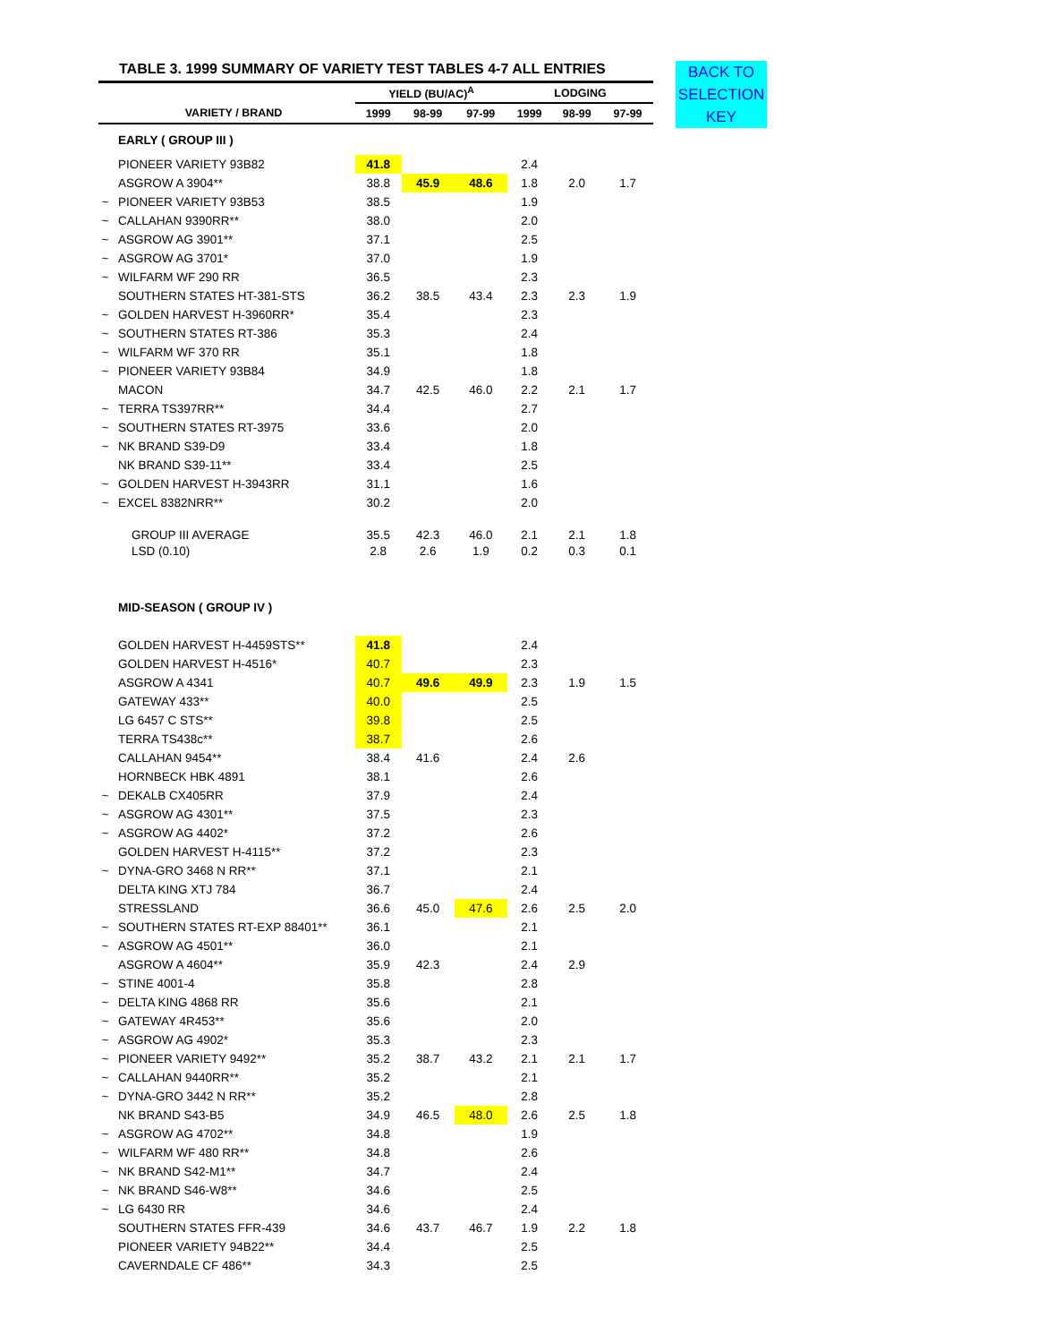TABLE 3. 1999 SUMMARY OF VARIETY TEST TABLES 4-7 ALL ENTRIES
BACK TO
SELECTION
KEY
| | | YIELD (BU/AC)<sup>A</sup> | | | LODGING | | |
| --- | --- | --- | --- | --- | --- | --- | --- |
| | VARIETY / BRAND | 1999 | 98-99 | 97-99 | 1999 | 98-99 | 97-99 |
| | EARLY ( GROUP III ) | | | | | | |
| | PIONEER VARIETY 93B82 | 41.8 | | | 2.4 | | |
| | ASGROW A 3904** | 38.8 | 45.9 | 48.6 | 1.8 | 2.0 | 1.7 |
| ~ | PIONEER VARIETY 93B53 | 38.5 | | | 1.9 | | |
| ~ | CALLAHAN 9390RR** | 38.0 | | | 2.0 | | |
| ~ | ASGROW AG 3901** | 37.1 | | | 2.5 | | |
| ~ | ASGROW AG 3701* | 37.0 | | | 1.9 | | |
| ~ | WILFARM WF 290 RR | 36.5 | | | 2.3 | | |
| | SOUTHERN STATES HT-381-STS | 36.2 | 38.5 | 43.4 | 2.3 | 2.3 | 1.9 |
| ~ | GOLDEN HARVEST H-3960RR* | 35.4 | | | 2.3 | | |
| ~ | SOUTHERN STATES RT-386 | 35.3 | | | 2.4 | | |
| ~ | WILFARM WF 370 RR | 35.1 | | | 1.8 | | |
| ~ | PIONEER VARIETY 93B84 | 34.9 | | | 1.8 | | |
| | MACON | 34.7 | 42.5 | 46.0 | 2.2 | 2.1 | 1.7 |
| ~ | TERRA TS397RR** | 34.4 | | | 2.7 | | |
| ~ | SOUTHERN STATES RT-3975 | 33.6 | | | 2.0 | | |
| ~ | NK BRAND S39-D9 | 33.4 | | | 1.8 | | |
| | NK BRAND S39-11** | 33.4 | | | 2.5 | | |
| ~ | GOLDEN HARVEST H-3943RR | 31.1 | | | 1.6 | | |
| ~ | EXCEL 8382NRR** | 30.2 | | | 2.0 | | |
| | GROUP III AVERAGE | 35.5 | 42.3 | 46.0 | 2.1 | 2.1 | 1.8 |
| | LSD (0.10) | 2.8 | 2.6 | 1.9 | 0.2 | 0.3 | 0.1 |
| | MID-SEASON ( GROUP IV ) | | | | | | |
| | GOLDEN HARVEST H-4459STS** | 41.8 | | | 2.4 | | |
| | GOLDEN HARVEST H-4516* | 40.7 | | | 2.3 | | |
| | ASGROW A 4341 | 40.7 | 49.6 | 49.9 | 2.3 | 1.9 | 1.5 |
| | GATEWAY 433** | 40.0 | | | 2.5 | | |
| | LG 6457 C STS** | 39.8 | | | 2.5 | | |
| | TERRA TS438c** | 38.7 | | | 2.6 | | |
| | CALLAHAN 9454** | 38.4 | 41.6 | | 2.4 | 2.6 | |
| | HORNBECK HBK 4891 | 38.1 | | | 2.6 | | |
| ~ | DEKALB CX405RR | 37.9 | | | 2.4 | | |
| ~ | ASGROW AG 4301** | 37.5 | | | 2.3 | | |
| ~ | ASGROW AG 4402* | 37.2 | | | 2.6 | | |
| | GOLDEN HARVEST H-4115** | 37.2 | | | 2.3 | | |
| ~ | DYNA-GRO 3468 N RR** | 37.1 | | | 2.1 | | |
| | DELTA KING XTJ 784 | 36.7 | | | 2.4 | | |
| | STRESSLAND | 36.6 | 45.0 | 47.6 | 2.6 | 2.5 | 2.0 |
| ~ | SOUTHERN STATES RT-EXP 88401** | 36.1 | | | 2.1 | | |
| ~ | ASGROW AG 4501** | 36.0 | | | 2.1 | | |
| | ASGROW A 4604** | 35.9 | 42.3 | | 2.4 | 2.9 | |
| ~ | STINE 4001-4 | 35.8 | | | 2.8 | | |
| ~ | DELTA KING 4868 RR | 35.6 | | | 2.1 | | |
| ~ | GATEWAY 4R453** | 35.6 | | | 2.0 | | |
| ~ | ASGROW AG 4902* | 35.3 | | | 2.3 | | |
| ~ | PIONEER VARIETY 9492** | 35.2 | 38.7 | 43.2 | 2.1 | 2.1 | 1.7 |
| ~ | CALLAHAN 9440RR** | 35.2 | | | 2.1 | | |
| ~ | DYNA-GRO 3442 N RR** | 35.2 | | | 2.8 | | |
| | NK BRAND S43-B5 | 34.9 | 46.5 | 48.0 | 2.6 | 2.5 | 1.8 |
| ~ | ASGROW AG 4702** | 34.8 | | | 1.9 | | |
| ~ | WILFARM WF 480 RR** | 34.8 | | | 2.6 | | |
| ~ | NK BRAND S42-M1** | 34.7 | | | 2.4 | | |
| ~ | NK BRAND S46-W8** | 34.6 | | | 2.5 | | |
| ~ | LG 6430 RR | 34.6 | | | 2.4 | | |
| | SOUTHERN STATES FFR-439 | 34.6 | 43.7 | 46.7 | 1.9 | 2.2 | 1.8 |
| | PIONEER VARIETY 94B22** | 34.4 | | | 2.5 | | |
| | CAVERNDALE CF 486** | 34.3 | | | 2.5 | | |